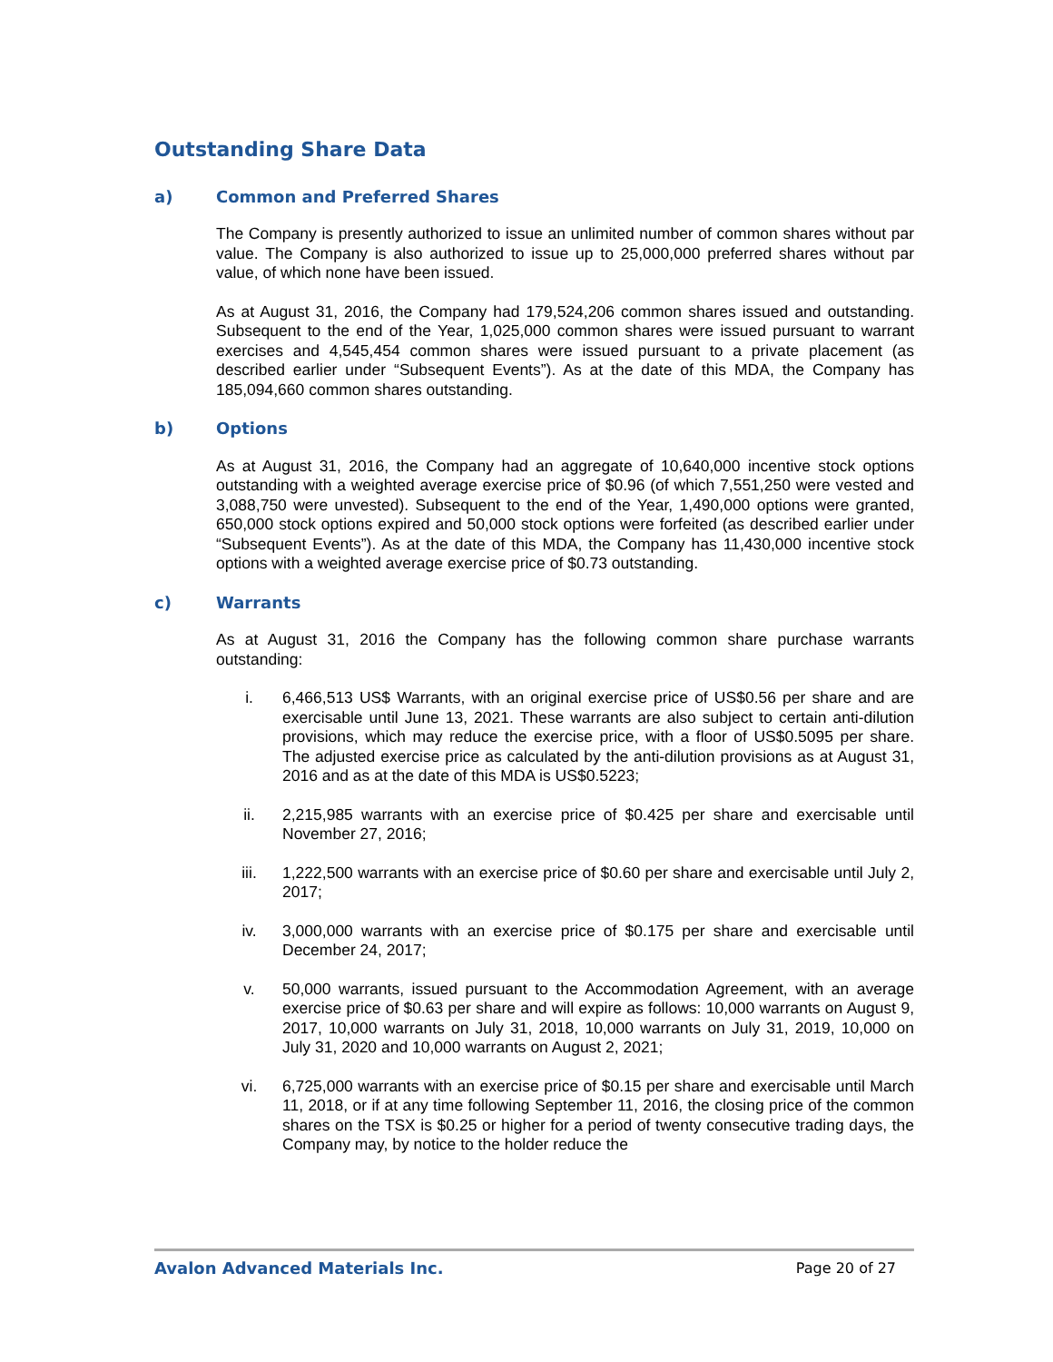Outstanding Share Data
a) Common and Preferred Shares
The Company is presently authorized to issue an unlimited number of common shares without par value. The Company is also authorized to issue up to 25,000,000 preferred shares without par value, of which none have been issued.
As at August 31, 2016, the Company had 179,524,206 common shares issued and outstanding. Subsequent to the end of the Year, 1,025,000 common shares were issued pursuant to warrant exercises and 4,545,454 common shares were issued pursuant to a private placement (as described earlier under “Subsequent Events”). As at the date of this MDA, the Company has 185,094,660 common shares outstanding.
b) Options
As at August 31, 2016, the Company had an aggregate of 10,640,000 incentive stock options outstanding with a weighted average exercise price of $0.96 (of which 7,551,250 were vested and 3,088,750 were unvested). Subsequent to the end of the Year, 1,490,000 options were granted, 650,000 stock options expired and 50,000 stock options were forfeited (as described earlier under “Subsequent Events”). As at the date of this MDA, the Company has 11,430,000 incentive stock options with a weighted average exercise price of $0.73 outstanding.
c) Warrants
As at August 31, 2016 the Company has the following common share purchase warrants outstanding:
i. 6,466,513 US$ Warrants, with an original exercise price of US$0.56 per share and are exercisable until June 13, 2021. These warrants are also subject to certain anti-dilution provisions, which may reduce the exercise price, with a floor of US$0.5095 per share. The adjusted exercise price as calculated by the anti-dilution provisions as at August 31, 2016 and as at the date of this MDA is US$0.5223;
ii. 2,215,985 warrants with an exercise price of $0.425 per share and exercisable until November 27, 2016;
iii. 1,222,500 warrants with an exercise price of $0.60 per share and exercisable until July 2, 2017;
iv. 3,000,000 warrants with an exercise price of $0.175 per share and exercisable until December 24, 2017;
v. 50,000 warrants, issued pursuant to the Accommodation Agreement, with an average exercise price of $0.63 per share and will expire as follows: 10,000 warrants on August 9, 2017, 10,000 warrants on July 31, 2018, 10,000 warrants on July 31, 2019, 10,000 on July 31, 2020 and 10,000 warrants on August 2, 2021;
vi. 6,725,000 warrants with an exercise price of $0.15 per share and exercisable until March 11, 2018, or if at any time following September 11, 2016, the closing price of the common shares on the TSX is $0.25 or higher for a period of twenty consecutive trading days, the Company may, by notice to the holder reduce the
Avalon Advanced Materials Inc. Page 20 of 27